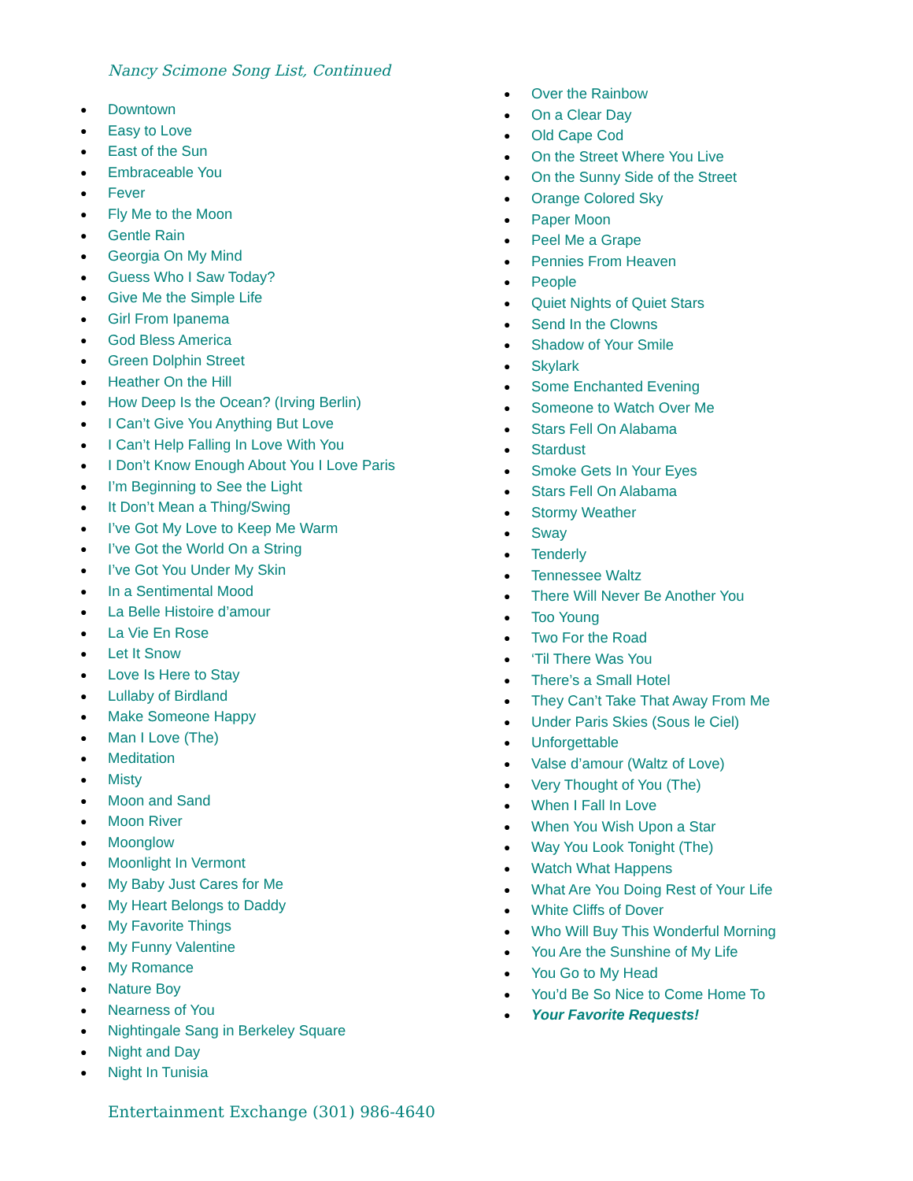Nancy Scimone Song List, Continued
● Downtown
● Easy to Love
● East of the Sun
● Embraceable You
● Fever
● Fly Me to the Moon
● Gentle Rain
● Georgia On My Mind
● Guess Who I Saw Today?
● Give Me the Simple Life
● Girl From Ipanema
● God Bless America
● Green Dolphin Street
● Heather On the Hill
● How Deep Is the Ocean? (Irving Berlin)
● I Can’t Give You Anything But Love
● I Can’t Help Falling In Love With You
● I Don’t Know Enough About You I Love Paris
● I’m Beginning to See the Light
● It Don’t Mean a Thing/Swing
● I’ve Got My Love to Keep Me Warm
● I’ve Got the World On a String
● I’ve Got You Under My Skin
● In a Sentimental Mood
● La Belle Histoire d’amour
● La Vie En Rose
● Let It Snow
● Love Is Here to Stay
● Lullaby of Birdland
● Make Someone Happy
● Man I Love (The)
● Meditation
● Misty
● Moon and Sand
● Moon River
● Moonglow
● Moonlight In Vermont
● My Baby Just Cares for Me
● My Heart Belongs to Daddy
● My Favorite Things
● My Funny Valentine
● My Romance
● Nature Boy
● Nearness of You
● Nightingale Sang in Berkeley Square
● Night and Day
● Night In Tunisia
● Over the Rainbow
● On a Clear Day
● Old Cape Cod
● On the Street Where You Live
● On the Sunny Side of the Street
● Orange Colored Sky
● Paper Moon
● Peel Me a Grape
● Pennies From Heaven
● People
● Quiet Nights of Quiet Stars
● Send In the Clowns
● Shadow of Your Smile
● Skylark
● Some Enchanted Evening
● Someone to Watch Over Me
● Stars Fell On Alabama
● Stardust
● Smoke Gets In Your Eyes
● Stars Fell On Alabama
● Stormy Weather
● Sway
● Tenderly
● Tennessee Waltz
● There Will Never Be Another You
● Too Young
● Two For the Road
● ‘Til There Was You
● There’s a Small Hotel
● They Can’t Take That Away From Me
● Under Paris Skies (Sous le Ciel)
● Unforgettable
● Valse d’amour (Waltz of Love)
● Very Thought of You (The)
● When I Fall In Love
● When You Wish Upon a Star
● Way You Look Tonight (The)
● Watch What Happens
● What Are You Doing Rest of Your Life
● White Cliffs of Dover
● Who Will Buy This Wonderful Morning
● You Are the Sunshine of My Life
● You Go to My Head
● You’d Be So Nice to Come Home To
● Your Favorite Requests!
Entertainment Exchange (301) 986-4640